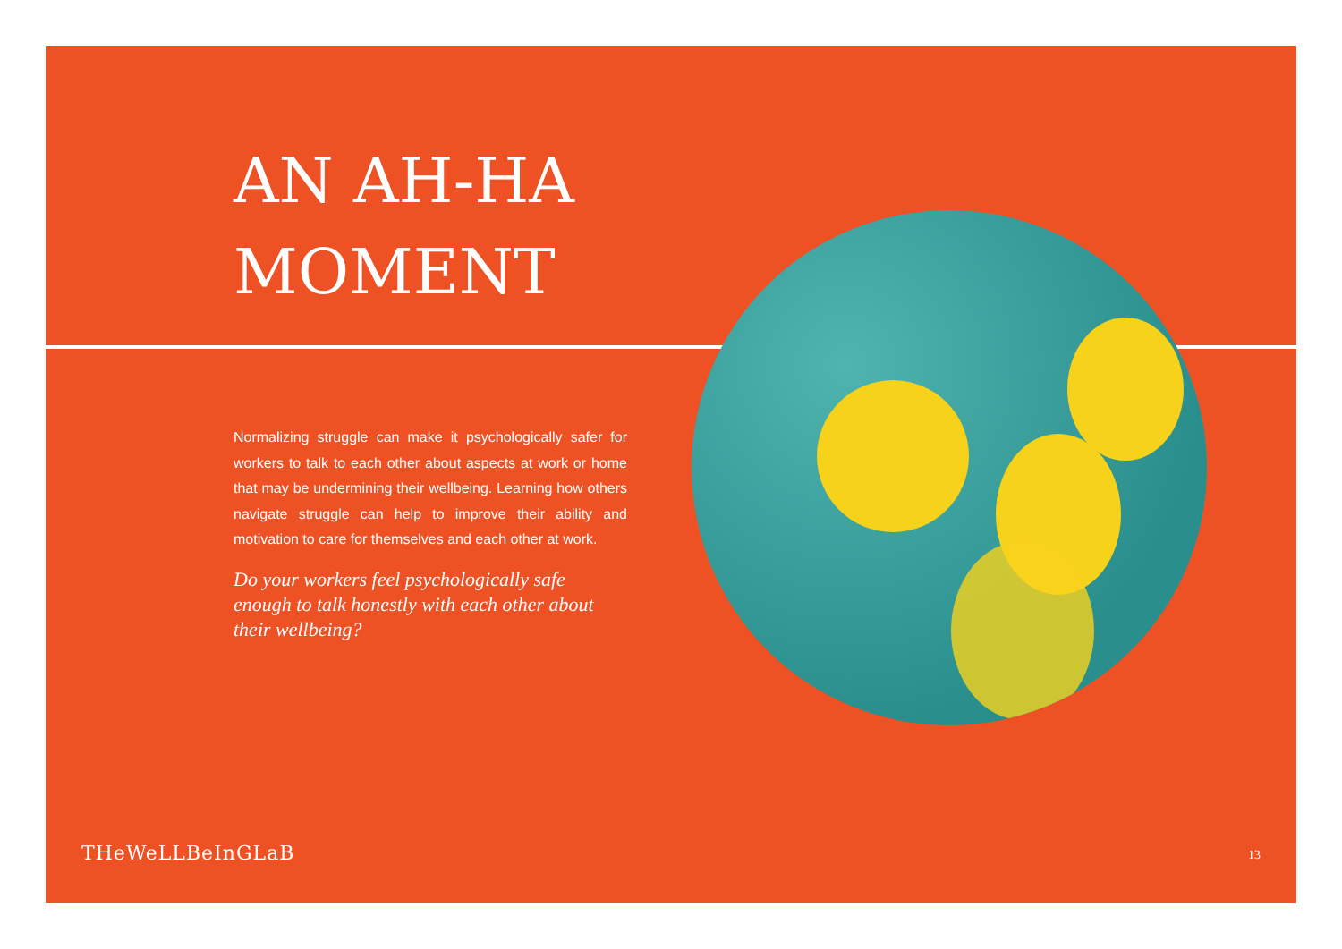AN AH-HA MOMENT
Normalizing struggle can make it psychologically safer for workers to talk to each other about aspects at work or home that may be undermining their wellbeing. Learning how others navigate struggle can help to improve their ability and motivation to care for themselves and each other at work.
Do your workers feel psychologically safe enough to talk honestly with each other about their wellbeing?
THeWeLLBeInGLaB 13